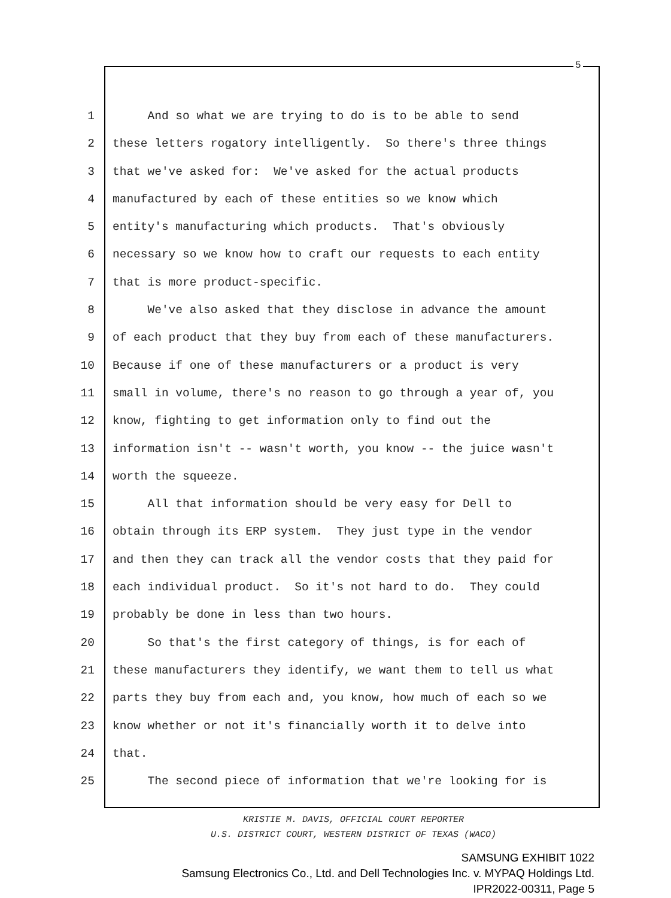5
1 And so what we are trying to do is to be able to send
2 these letters rogatory intelligently. So there's three things
3 that we've asked for: We've asked for the actual products
4 manufactured by each of these entities so we know which
5 entity's manufacturing which products. That's obviously
6 necessary so we know how to craft our requests to each entity
7 that is more product-specific.
8 We've also asked that they disclose in advance the amount
9 of each product that they buy from each of these manufacturers.
10 Because if one of these manufacturers or a product is very
11 small in volume, there's no reason to go through a year of, you
12 know, fighting to get information only to find out the
13 information isn't -- wasn't worth, you know -- the juice wasn't
14 worth the squeeze.
15 All that information should be very easy for Dell to
16 obtain through its ERP system. They just type in the vendor
17 and then they can track all the vendor costs that they paid for
18 each individual product. So it's not hard to do. They could
19 probably be done in less than two hours.
20 So that's the first category of things, is for each of
21 these manufacturers they identify, we want them to tell us what
22 parts they buy from each and, you know, how much of each so we
23 know whether or not it's financially worth it to delve into
24 that.
25 The second piece of information that we're looking for is
KRISTIE M. DAVIS, OFFICIAL COURT REPORTER
U.S. DISTRICT COURT, WESTERN DISTRICT OF TEXAS (WACO)
SAMSUNG EXHIBIT 1022
Samsung Electronics Co., Ltd. and Dell Technologies Inc. v. MYPAQ Holdings Ltd.
IPR2022-00311, Page 5